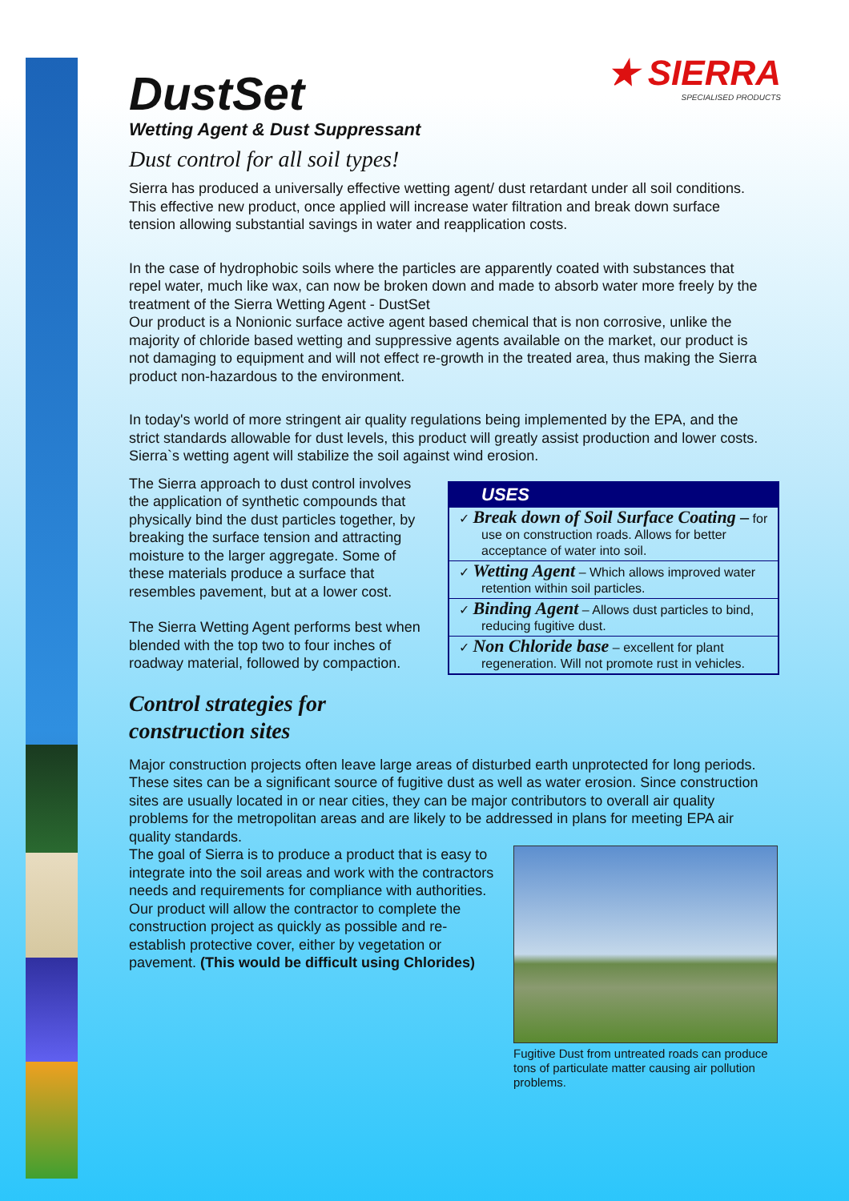★ SIERRA
SPECIALISED PRODUCTS
DustSet
Wetting Agent & Dust Suppressant
Dust control for all soil types!
Sierra has produced a universally effective wetting agent/ dust retardant under all soil conditions. This effective new product, once applied will increase water filtration and break down surface tension allowing substantial savings in water and reapplication costs.
In the case of hydrophobic soils where the particles are apparently coated with substances that repel water, much like wax, can now be broken down and made to absorb water more freely by the treatment of the Sierra Wetting Agent - DustSet
Our product is a Nonionic surface active agent based chemical that is non corrosive, unlike the majority of chloride based wetting and suppressive agents available on the market, our product is not damaging to equipment and will not effect re-growth in the treated area, thus making the Sierra product non-hazardous to the environment.
In today's world of more stringent air quality regulations being implemented by the EPA, and the strict standards allowable for dust levels, this product will greatly assist production and lower costs. Sierra`s wetting agent will stabilize the soil against wind erosion.
USES
✓ Break down of Soil Surface Coating – for use on construction roads. Allows for better acceptance of water into soil.
✓ Wetting Agent – Which allows improved water retention within soil particles.
✓ Binding Agent – Allows dust particles to bind, reducing fugitive dust.
✓ Non Chloride base – excellent for plant regeneration. Will not promote rust in vehicles.
The Sierra approach to dust control involves the application of synthetic compounds that physically bind the dust particles together, by breaking the surface tension and attracting moisture to the larger aggregate. Some of these materials produce a surface that resembles pavement, but at a lower cost.
The Sierra Wetting Agent performs best when blended with the top two to four inches of roadway material, followed by compaction.
Control strategies for
construction sites
Major construction projects often leave large areas of disturbed earth unprotected for long periods. These sites can be a significant source of fugitive dust as well as water erosion. Since construction sites are usually located in or near cities, they can be major contributors to overall air quality problems for the metropolitan areas and are likely to be addressed in plans for meeting EPA air quality standards.
Fugitive Dust from untreated roads can produce tons of particulate matter causing air pollution problems.
The goal of Sierra is to produce a product that is easy to integrate into the soil areas and work with the contractors needs and requirements for compliance with authorities. Our product will allow the contractor to complete the construction project as quickly as possible and re-establish protective cover, either by vegetation or pavement. (This would be difficult using Chlorides)